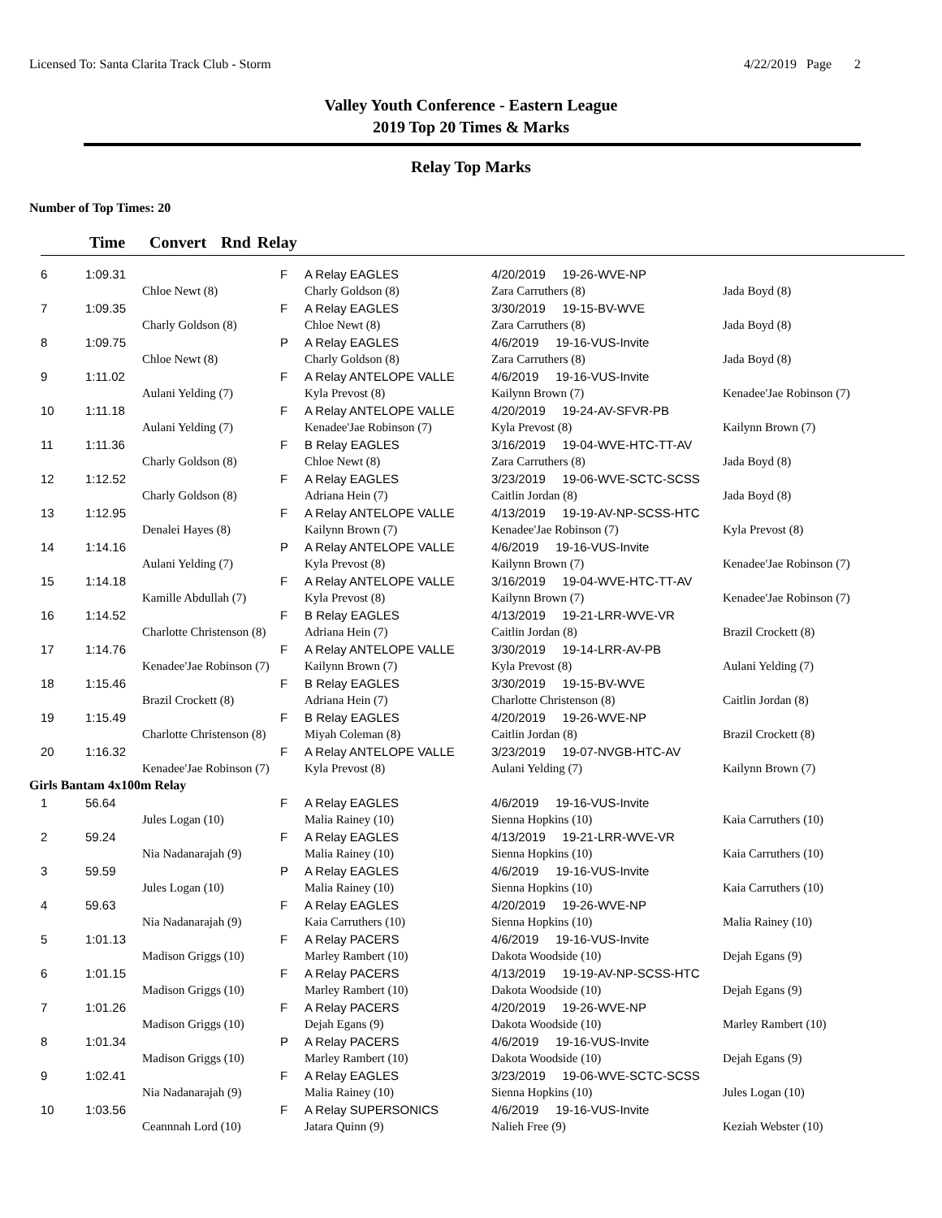Licensed To: Santa Clarita Track Club - Storm 4/22/2019 Page 2
Valley Youth Conference - Eastern League
2019 Top 20 Times & Marks
Relay Top Marks
Number of Top Times: 20
Time Convert Rnd Relay
| 6 | 1:09.31 | | F | A Relay EAGLES | 4/20/2019 19-26-WVE-NP | |
| | | Chloe Newt (8) | | Charly Goldson (8) | Zara Carruthers (8) | Jada Boyd (8) |
| 7 | 1:09.35 | | F | A Relay EAGLES | 3/30/2019 19-15-BV-WVE | |
| | | Charly Goldson (8) | | Chloe Newt (8) | Zara Carruthers (8) | Jada Boyd (8) |
| 8 | 1:09.75 | | P | A Relay EAGLES | 4/6/2019 19-16-VUS-Invite | |
| | | Chloe Newt (8) | | Charly Goldson (8) | Zara Carruthers (8) | Jada Boyd (8) |
| 9 | 1:11.02 | | F | A Relay ANTELOPE VALLE | 4/6/2019 19-16-VUS-Invite | |
| | | Aulani Yelding (7) | | Kyla Prevost (8) | Kailynn Brown (7) | Kenadee'Jae Robinson (7) |
| 10 | 1:11.18 | | F | A Relay ANTELOPE VALLE | 4/20/2019 19-24-AV-SFVR-PB | |
| | | Aulani Yelding (7) | | Kenadee'Jae Robinson (7) | Kyla Prevost (8) | Kailynn Brown (7) |
| 11 | 1:11.36 | | F | B Relay EAGLES | 3/16/2019 19-04-WVE-HTC-TT-AV | |
| | | Charly Goldson (8) | | Chloe Newt (8) | Zara Carruthers (8) | Jada Boyd (8) |
| 12 | 1:12.52 | | F | A Relay EAGLES | 3/23/2019 19-06-WVE-SCTC-SCSS | |
| | | Charly Goldson (8) | | Adriana Hein (7) | Caitlin Jordan (8) | Jada Boyd (8) |
| 13 | 1:12.95 | | F | A Relay ANTELOPE VALLE | 4/13/2019 19-19-AV-NP-SCSS-HTC | |
| | | Denalei Hayes (8) | | Kailynn Brown (7) | Kenadee'Jae Robinson (7) | Kyla Prevost (8) |
| 14 | 1:14.16 | | P | A Relay ANTELOPE VALLE | 4/6/2019 19-16-VUS-Invite | |
| | | Aulani Yelding (7) | | Kyla Prevost (8) | Kailynn Brown (7) | Kenadee'Jae Robinson (7) |
| 15 | 1:14.18 | | F | A Relay ANTELOPE VALLE | 3/16/2019 19-04-WVE-HTC-TT-AV | |
| | | Kamille Abdullah (7) | | Kyla Prevost (8) | Kailynn Brown (7) | Kenadee'Jae Robinson (7) |
| 16 | 1:14.52 | | F | B Relay EAGLES | 4/13/2019 19-21-LRR-WVE-VR | |
| | | Charlotte Christenson (8) | | Adriana Hein (7) | Caitlin Jordan (8) | Brazil Crockett (8) |
| 17 | 1:14.76 | | F | A Relay ANTELOPE VALLE | 3/30/2019 19-14-LRR-AV-PB | |
| | | Kenadee'Jae Robinson (7) | | Kailynn Brown (7) | Kyla Prevost (8) | Aulani Yelding (7) |
| 18 | 1:15.46 | | F | B Relay EAGLES | 3/30/2019 19-15-BV-WVE | |
| | | Brazil Crockett (8) | | Adriana Hein (7) | Charlotte Christenson (8) | Caitlin Jordan (8) |
| 19 | 1:15.49 | | F | B Relay EAGLES | 4/20/2019 19-26-WVE-NP | |
| | | Charlotte Christenson (8) | | Miyah Coleman (8) | Caitlin Jordan (8) | Brazil Crockett (8) |
| 20 | 1:16.32 | | F | A Relay ANTELOPE VALLE | 3/23/2019 19-07-NVGB-HTC-AV | |
| | | Kenadee'Jae Robinson (7) | | Kyla Prevost (8) | Aulani Yelding (7) | Kailynn Brown (7) |
| Girls Bantam 4x100m Relay | | | | | | |
| 1 | 56.64 | | F | A Relay EAGLES | 4/6/2019 19-16-VUS-Invite | |
| | | Jules Logan (10) | | Malia Rainey (10) | Sienna Hopkins (10) | Kaia Carruthers (10) |
| 2 | 59.24 | | F | A Relay EAGLES | 4/13/2019 19-21-LRR-WVE-VR | |
| | | Nia Nadanarajah (9) | | Malia Rainey (10) | Sienna Hopkins (10) | Kaia Carruthers (10) |
| 3 | 59.59 | | P | A Relay EAGLES | 4/6/2019 19-16-VUS-Invite | |
| | | Jules Logan (10) | | Malia Rainey (10) | Sienna Hopkins (10) | Kaia Carruthers (10) |
| 4 | 59.63 | | F | A Relay EAGLES | 4/20/2019 19-26-WVE-NP | |
| | | Nia Nadanarajah (9) | | Kaia Carruthers (10) | Sienna Hopkins (10) | Malia Rainey (10) |
| 5 | 1:01.13 | | F | A Relay PACERS | 4/6/2019 19-16-VUS-Invite | |
| | | Madison Griggs (10) | | Marley Rambert (10) | Dakota Woodside (10) | Dejah Egans (9) |
| 6 | 1:01.15 | | F | A Relay PACERS | 4/13/2019 19-19-AV-NP-SCSS-HTC | |
| | | Madison Griggs (10) | | Marley Rambert (10) | Dakota Woodside (10) | Dejah Egans (9) |
| 7 | 1:01.26 | | F | A Relay PACERS | 4/20/2019 19-26-WVE-NP | |
| | | Madison Griggs (10) | | Dejah Egans (9) | Dakota Woodside (10) | Marley Rambert (10) |
| 8 | 1:01.34 | | P | A Relay PACERS | 4/6/2019 19-16-VUS-Invite | |
| | | Madison Griggs (10) | | Marley Rambert (10) | Dakota Woodside (10) | Dejah Egans (9) |
| 9 | 1:02.41 | | F | A Relay EAGLES | 3/23/2019 19-06-WVE-SCTC-SCSS | |
| | | Nia Nadanarajah (9) | | Malia Rainey (10) | Sienna Hopkins (10) | Jules Logan (10) |
| 10 | 1:03.56 | | F | A Relay SUPERSONICS | 4/6/2019 19-16-VUS-Invite | |
| | | Ceannnah Lord (10) | | Jatara Quinn (9) | Nalieh Free (9) | Keziah Webster (10) |